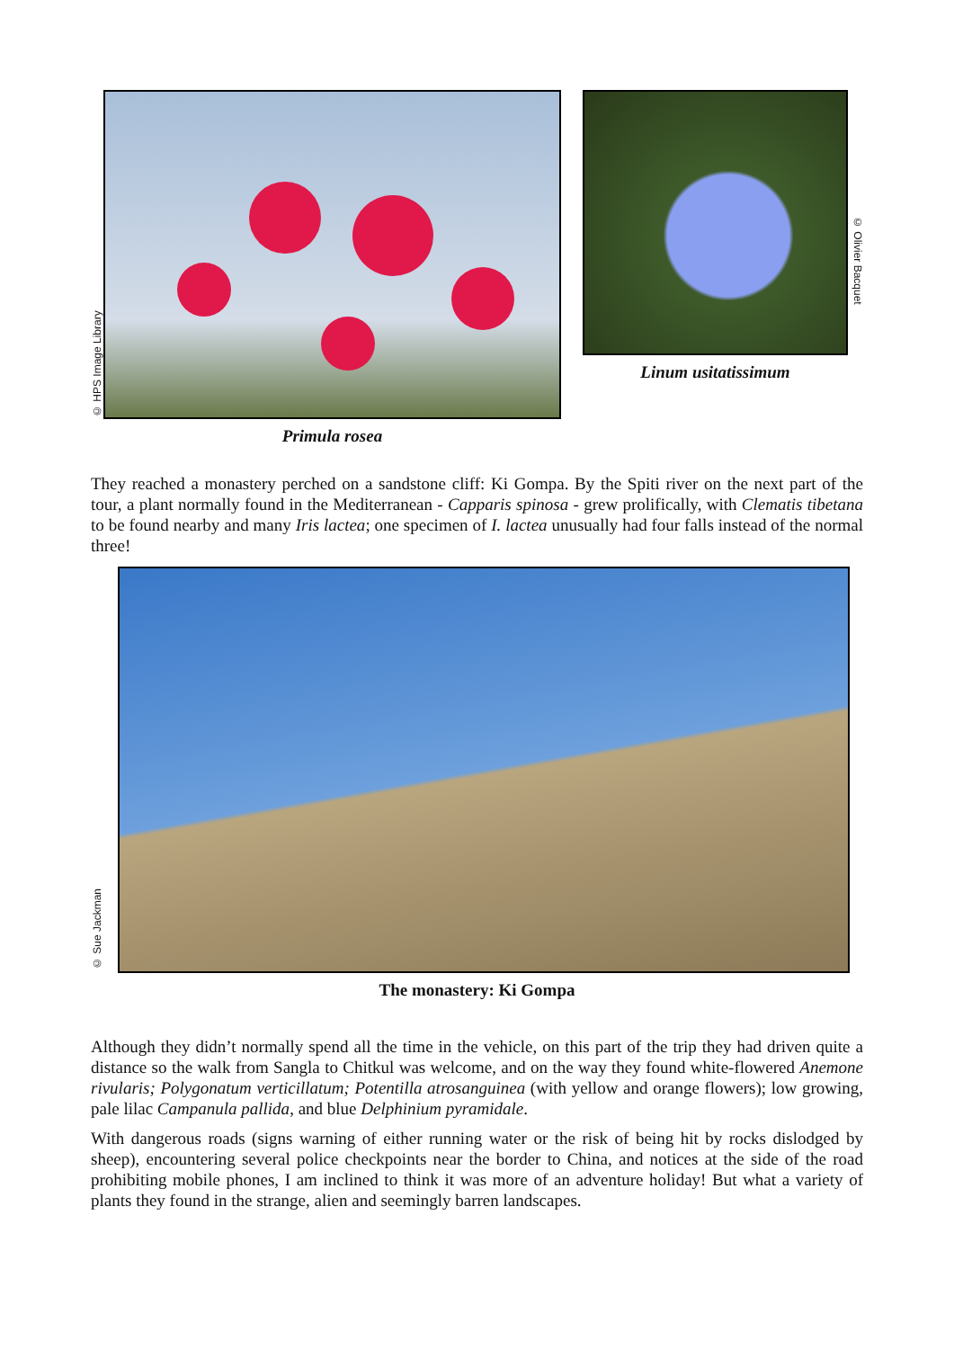© HPS Image Library
Primula rosea Linum usitatissimum
© Olivier Bacquet
They reached a monastery perched on a sandstone cliff: Ki Gompa. By the Spiti river on the next part of the tour, a plant normally found in the Mediterranean - Capparis spinosa - grew prolifically, with Clematis tibetana to be found nearby and many Iris lactea; one specimen of I. lactea unusually had four falls instead of the normal three!
© Sue Jackman
The monastery: Ki Gompa
Although they didn’t normally spend all the time in the vehicle, on this part of the trip they had driven quite a distance so the walk from Sangla to Chitkul was welcome, and on the way they found white-flowered Anemone rivularis; Polygonatum verticillatum; Potentilla atrosanguinea (with yellow and orange flowers); low growing, pale lilac Campanula pallida, and blue Delphinium pyramidale.
With dangerous roads (signs warning of either running water or the risk of being hit by rocks dislodged by sheep), encountering several police checkpoints near the border to China, and notices at the side of the road prohibiting mobile phones, I am inclined to think it was more of an adventure holiday! But what a variety of plants they found in the strange, alien and seemingly barren landscapes.